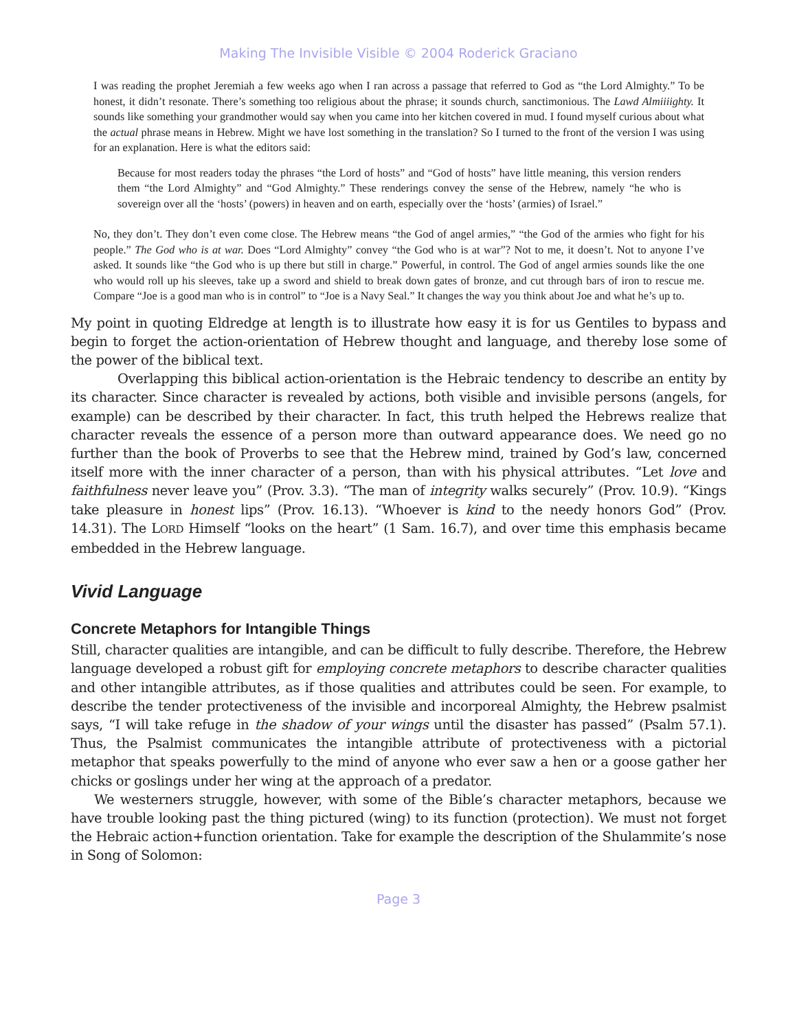Making The Invisible Visible © 2004 Roderick Graciano
I was reading the prophet Jeremiah a few weeks ago when I ran across a passage that referred to God as “the Lord Almighty.” To be honest, it didn’t resonate. There’s something too religious about the phrase; it sounds church, sanctimonious. The Lawd Almiiiighty. It sounds like something your grandmother would say when you came into her kitchen covered in mud. I found myself curious about what the actual phrase means in Hebrew. Might we have lost something in the translation? So I turned to the front of the version I was using for an explanation. Here is what the editors said:
Because for most readers today the phrases “the Lord of hosts” and “God of hosts” have little meaning, this version renders them “the Lord Almighty” and “God Almighty.” These renderings convey the sense of the Hebrew, namely “he who is sovereign over all the ‘hosts’ (powers) in heaven and on earth, especially over the ‘hosts’ (armies) of Israel.”
No, they don’t. They don’t even come close. The Hebrew means “the God of angel armies,” “the God of the armies who fight for his people.” The God who is at war. Does “Lord Almighty” convey “the God who is at war”? Not to me, it doesn’t. Not to anyone I’ve asked. It sounds like “the God who is up there but still in charge.” Powerful, in control. The God of angel armies sounds like the one who would roll up his sleeves, take up a sword and shield to break down gates of bronze, and cut through bars of iron to rescue me. Compare “Joe is a good man who is in control” to “Joe is a Navy Seal.” It changes the way you think about Joe and what he’s up to.
My point in quoting Eldredge at length is to illustrate how easy it is for us Gentiles to bypass and begin to forget the action-orientation of Hebrew thought and language, and thereby lose some of the power of the biblical text.
Overlapping this biblical action-orientation is the Hebraic tendency to describe an entity by its character. Since character is revealed by actions, both visible and invisible persons (angels, for example) can be described by their character. In fact, this truth helped the Hebrews realize that character reveals the essence of a person more than outward appearance does. We need go no further than the book of Proverbs to see that the Hebrew mind, trained by God’s law, concerned itself more with the inner character of a person, than with his physical attributes. “Let love and faithfulness never leave you” (Prov. 3.3). “The man of integrity walks securely” (Prov. 10.9). “Kings take pleasure in honest lips” (Prov. 16.13). “Whoever is kind to the needy honors God” (Prov. 14.31). The LORD Himself “looks on the heart” (1 Sam. 16.7), and over time this emphasis became embedded in the Hebrew language.
Vivid Language
Concrete Metaphors for Intangible Things
Still, character qualities are intangible, and can be difficult to fully describe. Therefore, the Hebrew language developed a robust gift for employing concrete metaphors to describe character qualities and other intangible attributes, as if those qualities and attributes could be seen. For example, to describe the tender protectiveness of the invisible and incorporeal Almighty, the Hebrew psalmist says, “I will take refuge in the shadow of your wings until the disaster has passed” (Psalm 57.1). Thus, the Psalmist communicates the intangible attribute of protectiveness with a pictorial metaphor that speaks powerfully to the mind of anyone who ever saw a hen or a goose gather her chicks or goslings under her wing at the approach of a predator.
We westerners struggle, however, with some of the Bible’s character metaphors, because we have trouble looking past the thing pictured (wing) to its function (protection). We must not forget the Hebraic action+function orientation. Take for example the description of the Shulammite’s nose in Song of Solomon:
Page 3